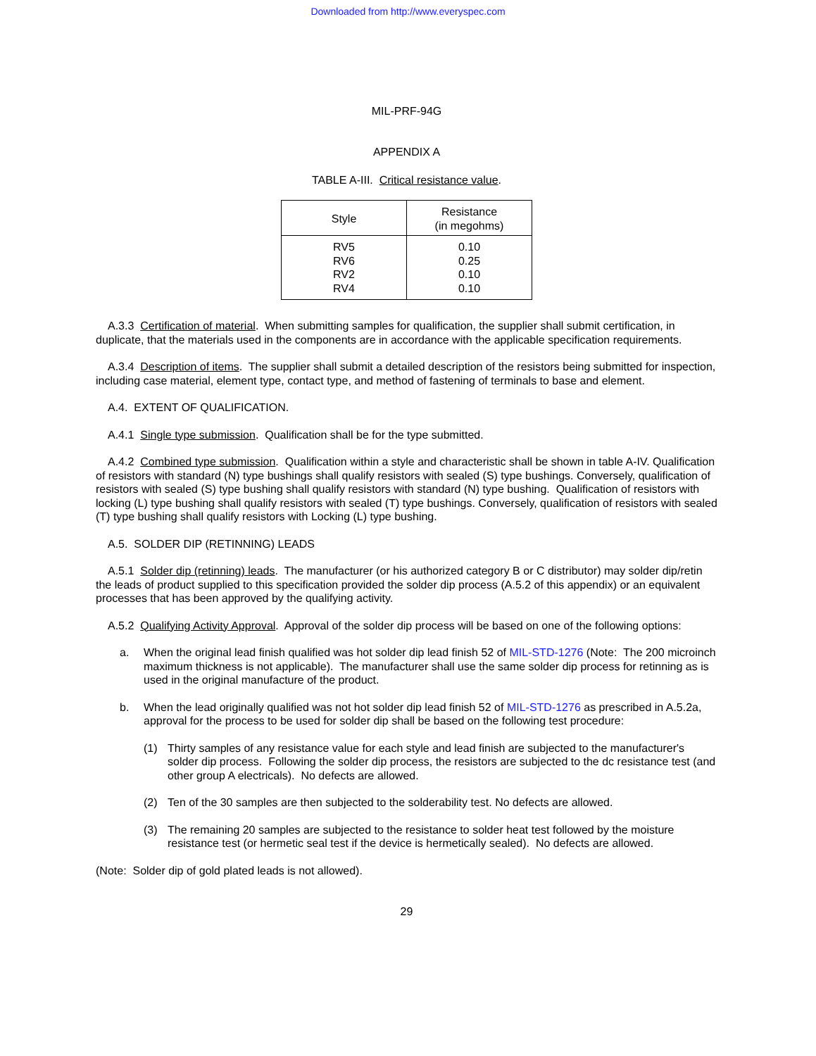Downloaded from http://www.everyspec.com
MIL-PRF-94G
APPENDIX A
TABLE A-III. Critical resistance value.
| Style | Resistance (in megohms) |
| --- | --- |
| RV5 RV6 RV2 RV4 | 0.10 0.25 0.10 0.10 |
A.3.3 Certification of material. When submitting samples for qualification, the supplier shall submit certification, in duplicate, that the materials used in the components are in accordance with the applicable specification requirements.
A.3.4 Description of items. The supplier shall submit a detailed description of the resistors being submitted for inspection, including case material, element type, contact type, and method of fastening of terminals to base and element.
A.4. EXTENT OF QUALIFICATION.
A.4.1 Single type submission. Qualification shall be for the type submitted.
A.4.2 Combined type submission. Qualification within a style and characteristic shall be shown in table A-IV. Qualification of resistors with standard (N) type bushings shall qualify resistors with sealed (S) type bushings. Conversely, qualification of resistors with sealed (S) type bushing shall qualify resistors with standard (N) type bushing. Qualification of resistors with locking (L) type bushing shall qualify resistors with sealed (T) type bushings. Conversely, qualification of resistors with sealed (T) type bushing shall qualify resistors with Locking (L) type bushing.
A.5. SOLDER DIP (RETINNING) LEADS
A.5.1 Solder dip (retinning) leads. The manufacturer (or his authorized category B or C distributor) may solder dip/retin the leads of product supplied to this specification provided the solder dip process (A.5.2 of this appendix) or an equivalent processes that has been approved by the qualifying activity.
A.5.2 Qualifying Activity Approval. Approval of the solder dip process will be based on one of the following options:
a. When the original lead finish qualified was hot solder dip lead finish 52 of MIL-STD-1276 (Note: The 200 microinch maximum thickness is not applicable). The manufacturer shall use the same solder dip process for retinning as is used in the original manufacture of the product.
b. When the lead originally qualified was not hot solder dip lead finish 52 of MIL-STD-1276 as prescribed in A.5.2a, approval for the process to be used for solder dip shall be based on the following test procedure:
(1) Thirty samples of any resistance value for each style and lead finish are subjected to the manufacturer's solder dip process. Following the solder dip process, the resistors are subjected to the dc resistance test (and other group A electricals). No defects are allowed.
(2) Ten of the 30 samples are then subjected to the solderability test. No defects are allowed.
(3) The remaining 20 samples are subjected to the resistance to solder heat test followed by the moisture resistance test (or hermetic seal test if the device is hermetically sealed). No defects are allowed.
(Note: Solder dip of gold plated leads is not allowed).
29